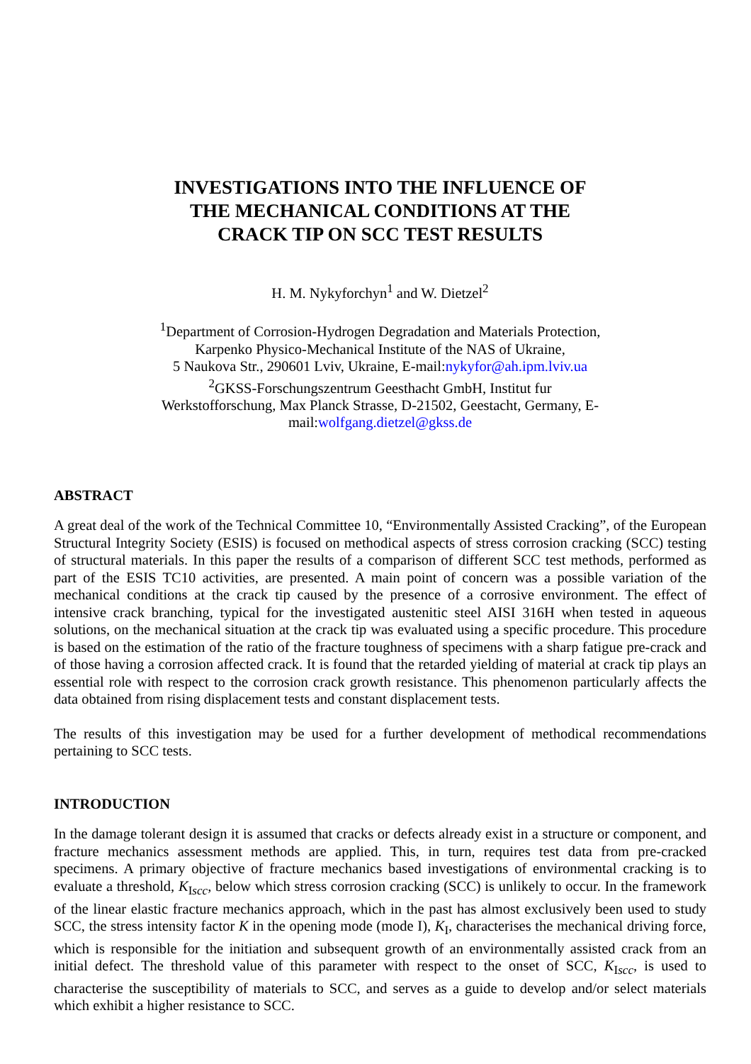INVESTIGATIONS INTO THE INFLUENCE OF
THE MECHANICAL CONDITIONS AT THE
CRACK TIP ON SCC TEST RESULTS
H. M. Nykyforchyn<sup>1</sup> and W. Dietzel<sup>2</sup>
<sup>1</sup> Department of Corrosion-Hydrogen Degradation and Materials Protection,
Karpenko Physico-Mechanical Institute of the NAS of Ukraine,
5 Naukova Str., 290601 Lviv, Ukraine, E-mail:nykyfor@ah.ipm.lviv.ua
<sup>2</sup> GKSS-Forschungszentrum Geesthacht GmbH, Institut fur
Werkstofforschung, Max Planck Strasse, D-21502, Geestacht, Germany, E-
mail:wolfgang.dietzel@gkss.de
ABSTRACT
A great deal of the work of the Technical Committee 10, “Environmentally Assisted Cracking”, of the European Structural Integrity Society (ESIS) is focused on methodical aspects of stress corrosion cracking (SCC) testing of structural materials. In this paper the results of a comparison of different SCC test methods, performed as part of the ESIS TC10 activities, are presented. A main point of concern was a possible variation of the mechanical conditions at the crack tip caused by the presence of a corrosive environment. The effect of intensive crack branching, typical for the investigated austenitic steel AISI 316H when tested in aqueous solutions, on the mechanical situation at the crack tip was evaluated using a specific procedure. This procedure is based on the estimation of the ratio of the fracture toughness of specimens with a sharp fatigue pre-crack and of those having a corrosion affected crack. It is found that the retarded yielding of material at crack tip plays an essential role with respect to the corrosion crack growth resistance. This phenomenon particularly affects the data obtained from rising displacement tests and constant displacement tests.
The results of this investigation may be used for a further development of methodical recommendations pertaining to SCC tests.
INTRODUCTION
In the damage tolerant design it is assumed that cracks or defects already exist in a structure or component, and fracture mechanics assessment methods are applied. This, in turn, requires test data from pre-cracked specimens. A primary objective of fracture mechanics based investigations of environmental cracking is to evaluate a threshold, K<sub>Iscc</sub>, below which stress corrosion cracking (SCC) is unlikely to occur. In the framework of the linear elastic fracture mechanics approach, which in the past has almost exclusively been used to study SCC, the stress intensity factor K in the opening mode (mode I), K<sub>I</sub>, characterises the mechanical driving force, which is responsible for the initiation and subsequent growth of an environmentally assisted crack from an initial defect. The threshold value of this parameter with respect to the onset of SCC, K<sub>Iscc</sub>, is used to characterise the susceptibility of materials to SCC, and serves as a guide to develop and/or select materials which exhibit a higher resistance to SCC.